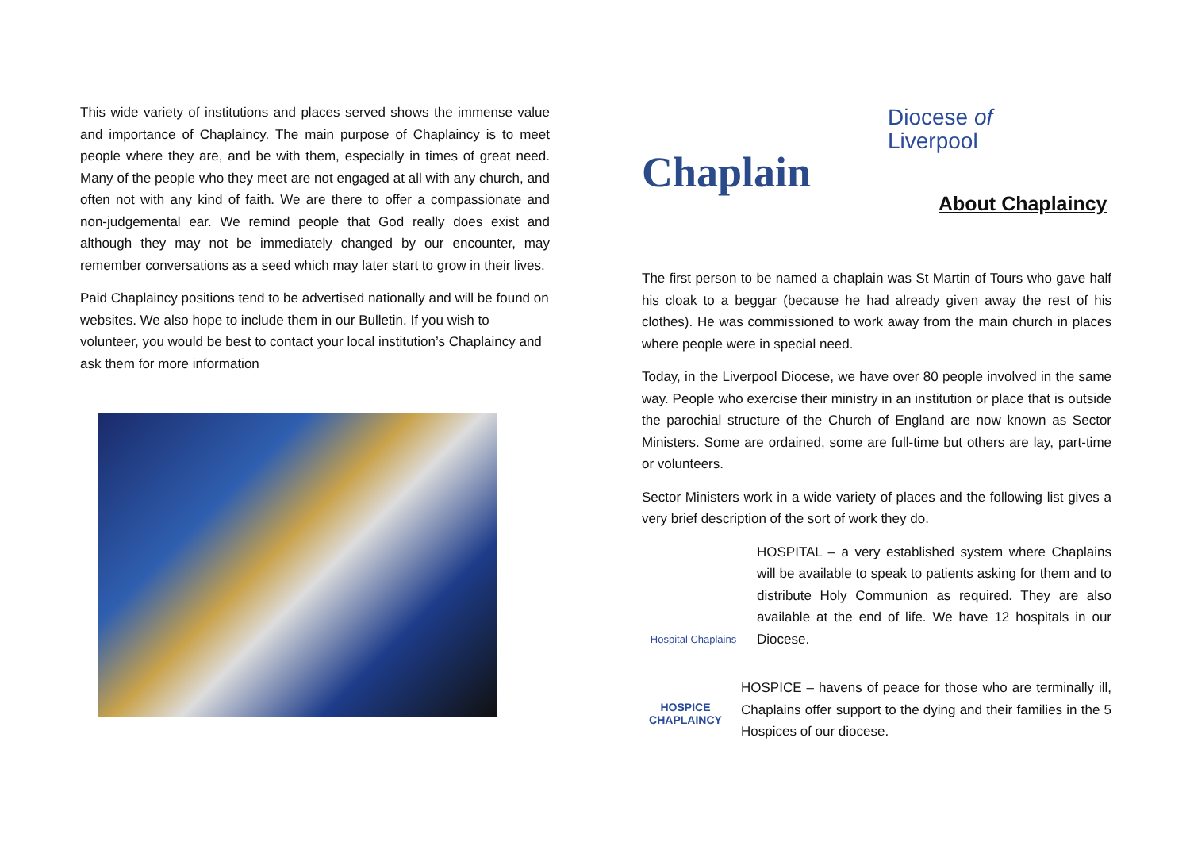This wide variety of institutions and places served shows the immense value and importance of Chaplaincy. The main purpose of Chaplaincy is to meet people where they are, and be with them, especially in times of great need. Many of the people who they meet are not engaged at all with any church, and often not with any kind of faith. We are there to offer a compassionate and non-judgemental ear. We remind people that God really does exist and although they may not be immediately changed by our encounter, may remember conversations as a seed which may later start to grow in their lives.
Paid Chaplaincy positions tend to be advertised nationally and will be found on websites. We also hope to include them in our Bulletin. If you wish to volunteer, you would be best to contact your local institution’s Chaplaincy and ask them for more information
Chaplain
Diocese of
Liverpool
About Chaplaincy
The first person to be named a chaplain was St Martin of Tours who gave half his cloak to a beggar (because he had already given away the rest of his clothes). He was commissioned to work away from the main church in places where people were in special need.
Today, in the Liverpool Diocese, we have over 80 people involved in the same way. People who exercise their ministry in an institution or place that is outside the parochial structure of the Church of England are now known as Sector Ministers. Some are ordained, some are full-time but others are lay, part-time or volunteers.
Sector Ministers work in a wide variety of places and the following list gives a very brief description of the sort of work they do.
Hospital Chaplains
HOSPITAL – a very established system where Chaplains will be available to speak to patients asking for them and to distribute Holy Communion as required. They are also available at the end of life. We have 12 hospitals in our Diocese.
HOSPICE
CHAPLAINCY
HOSPICE – havens of peace for those who are terminally ill, Chaplains offer support to the dying and their families in the 5 Hospices of our diocese.